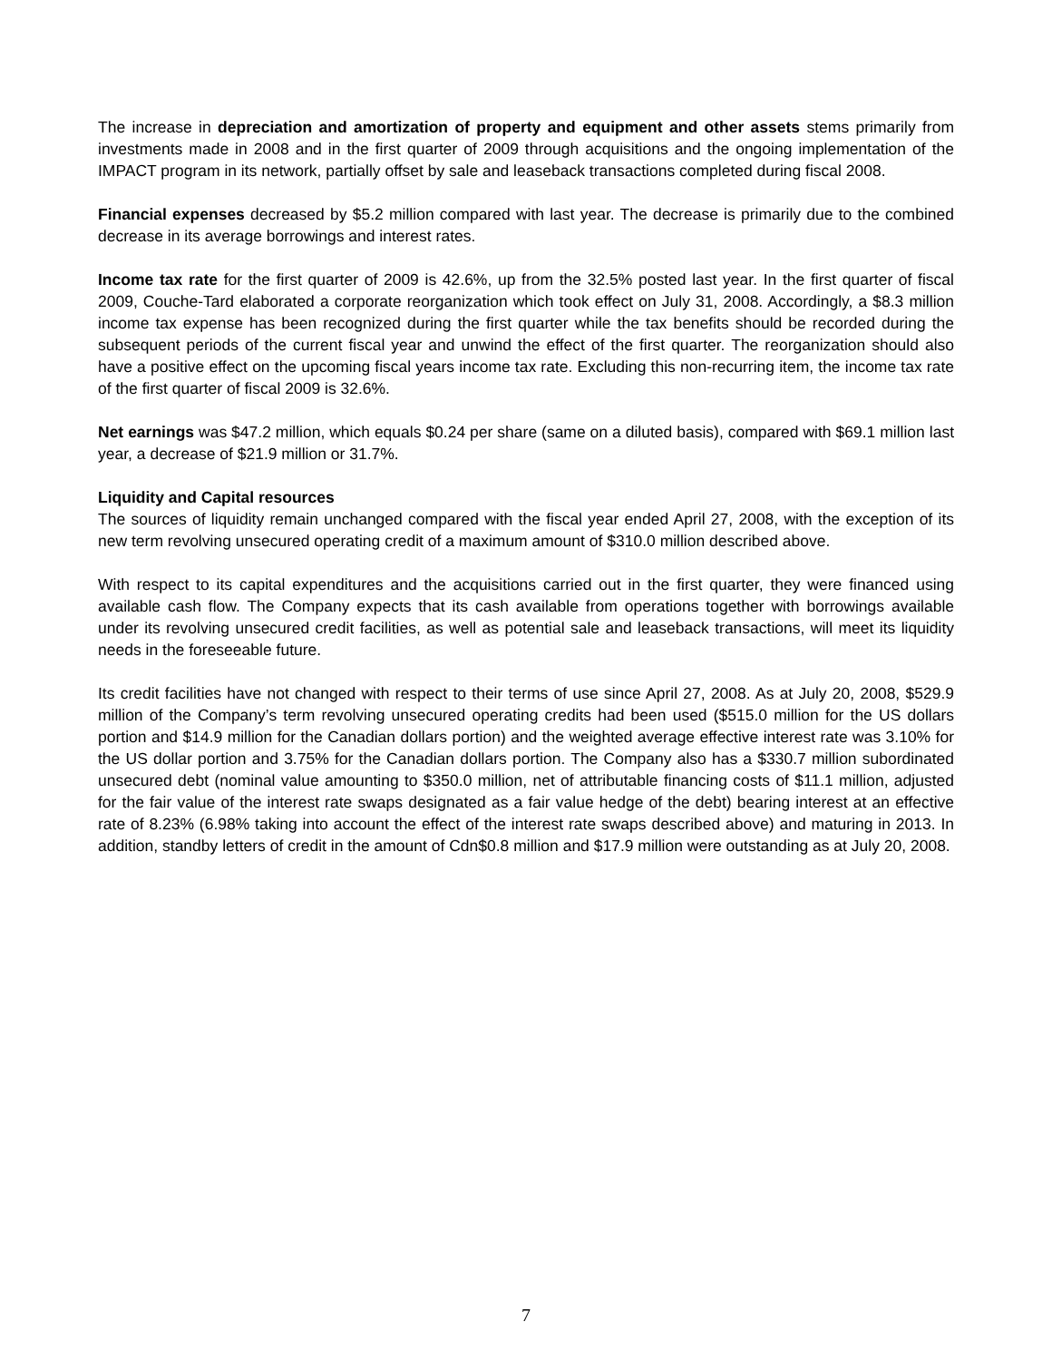The increase in depreciation and amortization of property and equipment and other assets stems primarily from investments made in 2008 and in the first quarter of 2009 through acquisitions and the ongoing implementation of the IMPACT program in its network, partially offset by sale and leaseback transactions completed during fiscal 2008.
Financial expenses decreased by $5.2 million compared with last year. The decrease is primarily due to the combined decrease in its average borrowings and interest rates.
Income tax rate for the first quarter of 2009 is 42.6%, up from the 32.5% posted last year. In the first quarter of fiscal 2009, Couche-Tard elaborated a corporate reorganization which took effect on July 31, 2008. Accordingly, a $8.3 million income tax expense has been recognized during the first quarter while the tax benefits should be recorded during the subsequent periods of the current fiscal year and unwind the effect of the first quarter. The reorganization should also have a positive effect on the upcoming fiscal years income tax rate. Excluding this non-recurring item, the income tax rate of the first quarter of fiscal 2009 is 32.6%.
Net earnings was $47.2 million, which equals $0.24 per share (same on a diluted basis), compared with $69.1 million last year, a decrease of $21.9 million or 31.7%.
Liquidity and Capital resources
The sources of liquidity remain unchanged compared with the fiscal year ended April 27, 2008, with the exception of its new term revolving unsecured operating credit of a maximum amount of $310.0 million described above.
With respect to its capital expenditures and the acquisitions carried out in the first quarter, they were financed using available cash flow. The Company expects that its cash available from operations together with borrowings available under its revolving unsecured credit facilities, as well as potential sale and leaseback transactions, will meet its liquidity needs in the foreseeable future.
Its credit facilities have not changed with respect to their terms of use since April 27, 2008. As at July 20, 2008, $529.9 million of the Company’s term revolving unsecured operating credits had been used ($515.0 million for the US dollars portion and $14.9 million for the Canadian dollars portion) and the weighted average effective interest rate was 3.10% for the US dollar portion and 3.75% for the Canadian dollars portion. The Company also has a $330.7 million subordinated unsecured debt (nominal value amounting to $350.0 million, net of attributable financing costs of $11.1 million, adjusted for the fair value of the interest rate swaps designated as a fair value hedge of the debt) bearing interest at an effective rate of 8.23% (6.98% taking into account the effect of the interest rate swaps described above) and maturing in 2013. In addition, standby letters of credit in the amount of Cdn$0.8 million and $17.9 million were outstanding as at July 20, 2008.
7